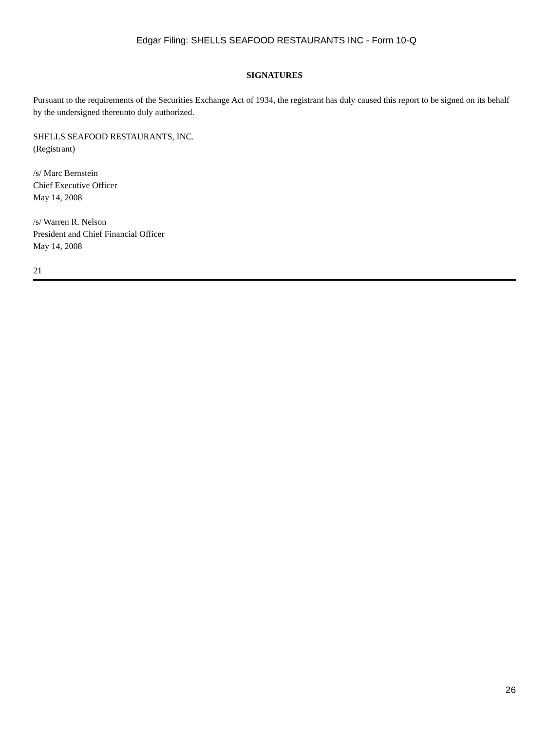Edgar Filing: SHELLS SEAFOOD RESTAURANTS INC - Form 10-Q
SIGNATURES
Pursuant to the requirements of the Securities Exchange Act of 1934, the registrant has duly caused this report to be signed on its behalf by the undersigned thereunto duly authorized.
SHELLS SEAFOOD RESTAURANTS, INC.
(Registrant)
/s/ Marc Bernstein
Chief Executive Officer
May 14, 2008
/s/ Warren R. Nelson
President and Chief Financial Officer
May 14, 2008
21
26